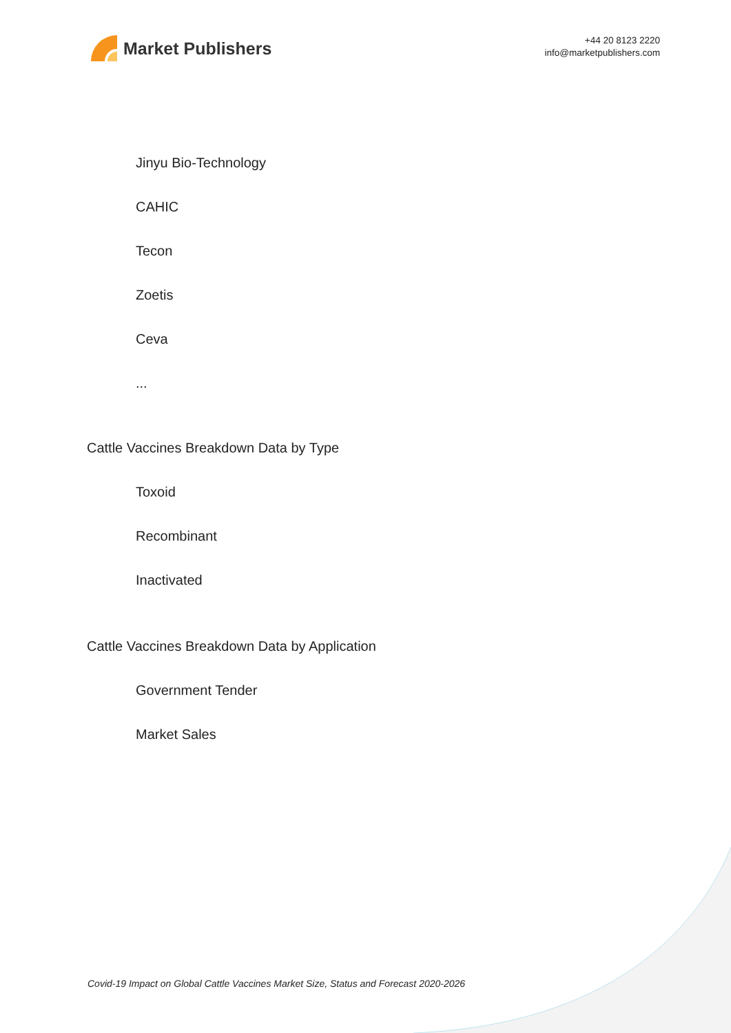Market Publishers
+44 20 8123 2220
info@marketpublishers.com
Jinyu Bio-Technology
CAHIC
Tecon
Zoetis
Ceva
...
Cattle Vaccines Breakdown Data by Type
Toxoid
Recombinant
Inactivated
Cattle Vaccines Breakdown Data by Application
Government Tender
Market Sales
Covid-19 Impact on Global Cattle Vaccines Market Size, Status and Forecast 2020-2026